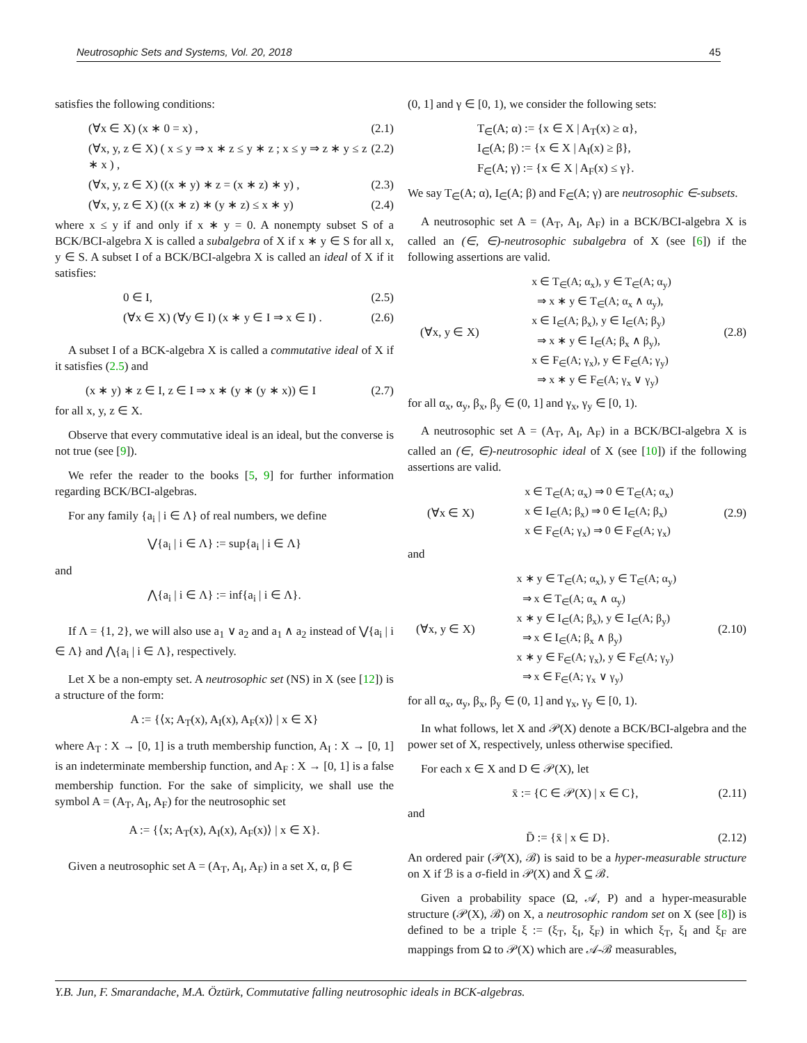Neutrosophic Sets and Systems, Vol. 20, 2018 45
satisfies the following conditions:
(∀x ∈ X) (x ∗ 0 = x) , (2.1)
(∀x, y, z ∈ X) ( x ≤ y ⇒ x ∗ z ≤ y ∗ z ; x ≤ y ⇒ z ∗ y ≤ z ∗ x ) , (2.2)
(∀x, y, z ∈ X) ((x ∗ y) ∗ z = (x ∗ z) ∗ y) , (2.3)
(∀x, y, z ∈ X) ((x ∗ z) ∗ (y ∗ z) ≤ x ∗ y) (2.4)
where x ≤ y if and only if x ∗ y = 0. A nonempty subset S of a BCK/BCI-algebra X is called a subalgebra of X if x ∗ y ∈ S for all x, y ∈ S. A subset I of a BCK/BCI-algebra X is called an ideal of X if it satisfies:
0 ∈ I, (2.5)
(∀x ∈ X) (∀y ∈ I) (x ∗ y ∈ I ⇒ x ∈ I) . (2.6)
A subset I of a BCK-algebra X is called a commutative ideal of X if it satisfies (2.5) and
(x ∗ y) ∗ z ∈ I, z ∈ I ⇒ x ∗ (y ∗ (y ∗ x)) ∈ I (2.7)
for all x, y, z ∈ X.
Observe that every commutative ideal is an ideal, but the converse is not true (see [9]).
We refer the reader to the books [5, 9] for further information regarding BCK/BCI-algebras.
For any family {a<sub>i</sub> | i ∈ Λ} of real numbers, we define
⋁{a<sub>i</sub> | i ∈ Λ} := sup{a<sub>i</sub> | i ∈ Λ}
and
⋀{a<sub>i</sub> | i ∈ Λ} := inf{a<sub>i</sub> | i ∈ Λ}.
If Λ = {1, 2}, we will also use a<sub>1</sub> ∨ a<sub>2</sub> and a<sub>1</sub> ∧ a<sub>2</sub> instead of ⋁{a<sub>i</sub> | i ∈ Λ} and ⋀{a<sub>i</sub> | i ∈ Λ}, respectively.
Let X be a non-empty set. A neutrosophic set (NS) in X (see [12]) is a structure of the form:
A := {⟨x; A<sub>T</sub>(x), A<sub>I</sub>(x), A<sub>F</sub>(x)⟩ | x ∈ X}
where A<sub>T</sub> : X → [0, 1] is a truth membership function, A<sub>I</sub> : X → [0, 1] is an indeterminate membership function, and A<sub>F</sub> : X → [0, 1] is a false membership function. For the sake of simplicity, we shall use the symbol A = (A<sub>T</sub>, A<sub>I</sub>, A<sub>F</sub>) for the neutrosophic set
A := {⟨x; A<sub>T</sub>(x), A<sub>I</sub>(x), A<sub>F</sub>(x)⟩ | x ∈ X}.
Given a neutrosophic set A = (A<sub>T</sub>, A<sub>I</sub>, A<sub>F</sub>) in a set X, α, β ∈
(0, 1] and γ ∈ [0, 1), we consider the following sets:
T<sub>∈</sub>(A; α) := {x ∈ X | A<sub>T</sub>(x) ≥ α},
I<sub>∈</sub>(A; β) := {x ∈ X | A<sub>I</sub>(x) ≥ β},
F<sub>∈</sub>(A; γ) := {x ∈ X | A<sub>F</sub>(x) ≤ γ}.
We say T<sub>∈</sub>(A; α), I<sub>∈</sub>(A; β) and F<sub>∈</sub>(A; γ) are neutrosophic ∈-subsets.
A neutrosophic set A = (A<sub>T</sub>, A<sub>I</sub>, A<sub>F</sub>) in a BCK/BCI-algebra X is called an (∈, ∈)-neutrosophic subalgebra of X (see [6]) if the following assertions are valid.
(∀x, y ∈ X) x ∈ T<sub>∈</sub>(A; α<sub>x</sub>), y ∈ T<sub>∈</sub>(A; α<sub>y</sub>)
⇒ x ∗ y ∈ T<sub>∈</sub>(A; α<sub>x</sub> ∧ α<sub>y</sub>),
x ∈ I<sub>∈</sub>(A; β<sub>x</sub>), y ∈ I<sub>∈</sub>(A; β<sub>y</sub>)
⇒ x ∗ y ∈ I<sub>∈</sub>(A; β<sub>x</sub> ∧ β<sub>y</sub>),
x ∈ F<sub>∈</sub>(A; γ<sub>x</sub>), y ∈ F<sub>∈</sub>(A; γ<sub>y</sub>)
⇒ x ∗ y ∈ F<sub>∈</sub>(A; γ<sub>x</sub> ∨ γ<sub>y</sub>) (2.8)
for all α<sub>x</sub>, α<sub>y</sub>, β<sub>x</sub>, β<sub>y</sub> ∈ (0, 1] and γ<sub>x</sub>, γ<sub>y</sub> ∈ [0, 1).
A neutrosophic set A = (A<sub>T</sub>, A<sub>I</sub>, A<sub>F</sub>) in a BCK/BCI-algebra X is called an (∈, ∈)-neutrosophic ideal of X (see [10]) if the following assertions are valid.
(∀x ∈ X) x ∈ T<sub>∈</sub>(A; α<sub>x</sub>) ⇒ 0 ∈ T<sub>∈</sub>(A; α<sub>x</sub>)
x ∈ I<sub>∈</sub>(A; β<sub>x</sub>) ⇒ 0 ∈ I<sub>∈</sub>(A; β<sub>x</sub>)
x ∈ F<sub>∈</sub>(A; γ<sub>x</sub>) ⇒ 0 ∈ F<sub>∈</sub>(A; γ<sub>x</sub>) (2.9)
and
(∀x, y ∈ X) x ∗ y ∈ T<sub>∈</sub>(A; α<sub>x</sub>), y ∈ T<sub>∈</sub>(A; α<sub>y</sub>)
⇒ x ∈ T<sub>∈</sub>(A; α<sub>x</sub> ∧ α<sub>y</sub>)
x ∗ y ∈ I<sub>∈</sub>(A; β<sub>x</sub>), y ∈ I<sub>∈</sub>(A; β<sub>y</sub>)
⇒ x ∈ I<sub>∈</sub>(A; β<sub>x</sub> ∧ β<sub>y</sub>)
x ∗ y ∈ F<sub>∈</sub>(A; γ<sub>x</sub>), y ∈ F<sub>∈</sub>(A; γ<sub>y</sub>)
⇒ x ∈ F<sub>∈</sub>(A; γ<sub>x</sub> ∨ γ<sub>y</sub>) (2.10)
for all α<sub>x</sub>, α<sub>y</sub>, β<sub>x</sub>, β<sub>y</sub> ∈ (0, 1] and γ<sub>x</sub>, γ<sub>y</sub> ∈ [0, 1).
In what follows, let X and 𝒫(X) denote a BCK/BCI-algebra and the power set of X, respectively, unless otherwise specified.
For each x ∈ X and D ∈ 𝒫(X), let
x̄ := {C ∈ 𝒫(X) | x ∈ C}, (2.11)
and
D̄ := {x̄ | x ∈ D}. (2.12)
An ordered pair (𝒫(X), ℬ) is said to be a hyper-measurable structure on X if ℬ is a σ-field in 𝒫(X) and X̄ ⊆ ℬ.
Given a probability space (Ω, 𝒜, P) and a hyper-measurable structure (𝒫(X), ℬ) on X, a neutrosophic random set on X (see [8]) is defined to be a triple ξ := (ξ<sub>T</sub>, ξ<sub>I</sub>, ξ<sub>F</sub>) in which ξ<sub>T</sub>, ξ<sub>I</sub> and ξ<sub>F</sub> are mappings from Ω to 𝒫(X) which are 𝒜-ℬ measurables,
Y.B. Jun, F. Smarandache, M.A. Öztürk, Commutative falling neutrosophic ideals in BCK-algebras.